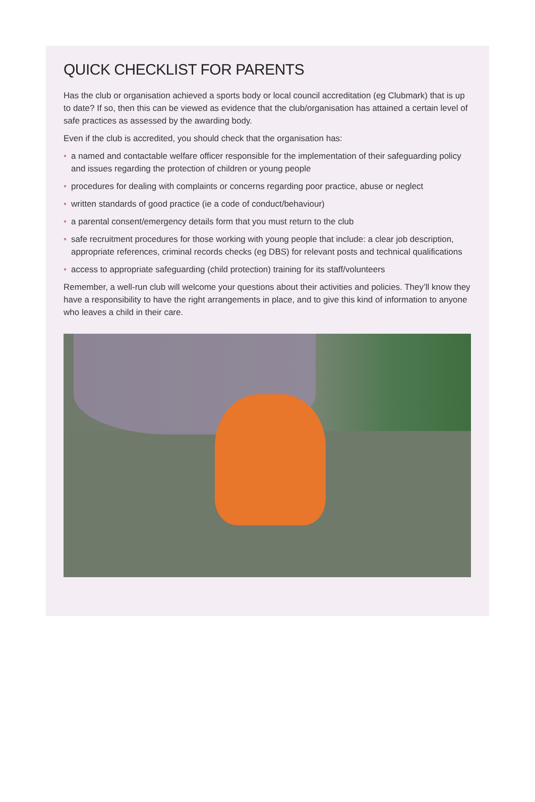QUICK CHECKLIST FOR PARENTS
Has the club or organisation achieved a sports body or local council accreditation (eg Clubmark) that is up to date? If so, then this can be viewed as evidence that the club/organisation has attained a certain level of safe practices as assessed by the awarding body.
Even if the club is accredited, you should check that the organisation has:
• a named and contactable welfare officer responsible for the implementation of their safeguarding policy and issues regarding the protection of children or young people
• procedures for dealing with complaints or concerns regarding poor practice, abuse or neglect
• written standards of good practice (ie a code of conduct/behaviour)
• a parental consent/emergency details form that you must return to the club
• safe recruitment procedures for those working with young people that include: a clear job description, appropriate references, criminal records checks (eg DBS) for relevant posts and technical qualifications
• access to appropriate safeguarding (child protection) training for its staff/volunteers
Remember, a well-run club will welcome your questions about their activities and policies. They’ll know they have a responsibility to have the right arrangements in place, and to give this kind of information to anyone who leaves a child in their care.